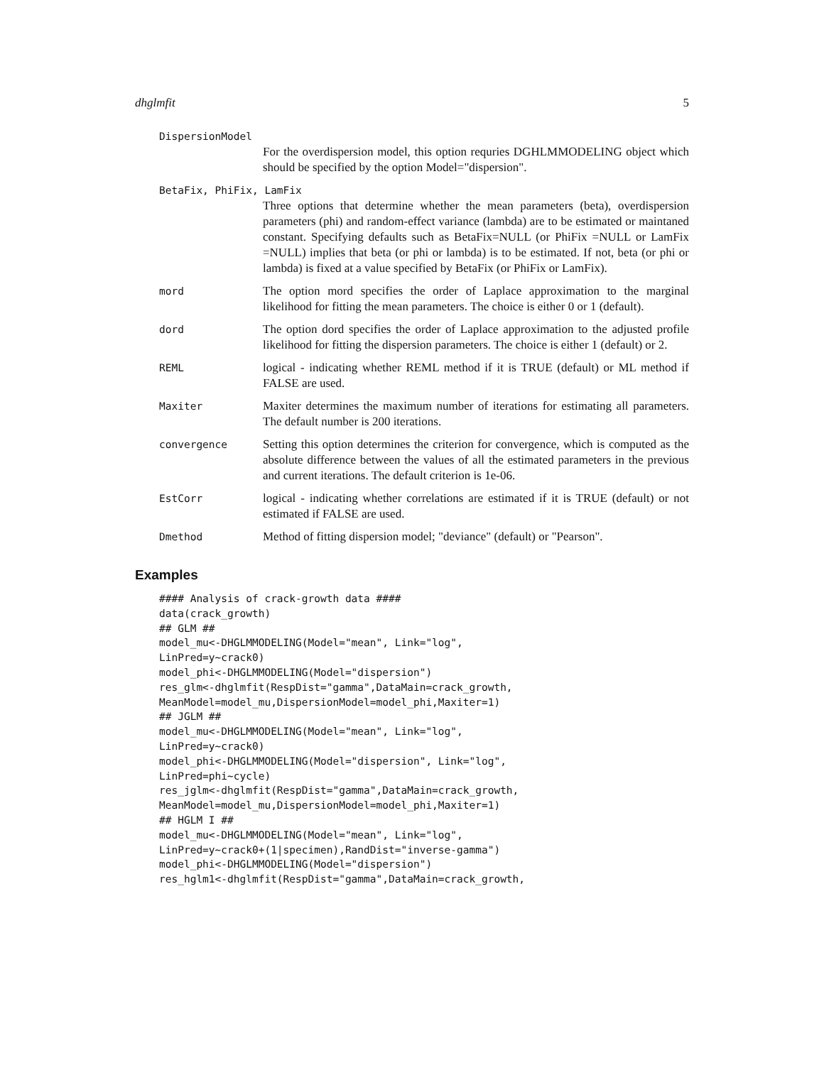dhglmfit 5
DispersionModel
For the overdispersion model, this option requries DGHLMMODELING object which should be specified by the option Model="dispersion".
BetaFix, PhiFix, LamFix
Three options that determine whether the mean parameters (beta), overdispersion parameters (phi) and random-effect variance (lambda) are to be estimated or maintaned constant. Specifying defaults such as BetaFix=NULL (or PhiFix =NULL or LamFix =NULL) implies that beta (or phi or lambda) is to be estimated. If not, beta (or phi or lambda) is fixed at a value specified by BetaFix (or PhiFix or LamFix).
mord The option mord specifies the order of Laplace approximation to the marginal likelihood for fitting the mean parameters. The choice is either 0 or 1 (default).
dord The option dord specifies the order of Laplace approximation to the adjusted profile likelihood for fitting the dispersion parameters. The choice is either 1 (default) or 2.
REML logical - indicating whether REML method if it is TRUE (default) or ML method if FALSE are used.
Maxiter Maxiter determines the maximum number of iterations for estimating all parameters. The default number is 200 iterations.
convergence Setting this option determines the criterion for convergence, which is computed as the absolute difference between the values of all the estimated parameters in the previous and current iterations. The default criterion is 1e-06.
EstCorr logical - indicating whether correlations are estimated if it is TRUE (default) or not estimated if FALSE are used.
Dmethod Method of fitting dispersion model; "deviance" (default) or "Pearson".
Examples
#### Analysis of crack-growth data ####
data(crack_growth)
## GLM ##
model_mu<-DHGLMMODELING(Model="mean", Link="log",
LinPred=y~crack0)
model_phi<-DHGLMMODELING(Model="dispersion")
res_glm<-dhglmfit(RespDist="gamma",DataMain=crack_growth,
MeanModel=model_mu,DispersionModel=model_phi,Maxiter=1)
## JGLM ##
model_mu<-DHGLMMODELING(Model="mean", Link="log",
LinPred=y~crack0)
model_phi<-DHGLMMODELING(Model="dispersion", Link="log",
LinPred=phi~cycle)
res_jglm<-dhglmfit(RespDist="gamma",DataMain=crack_growth,
MeanModel=model_mu,DispersionModel=model_phi,Maxiter=1)
## HGLM I ##
model_mu<-DHGLMMODELING(Model="mean", Link="log",
LinPred=y~crack0+(1|specimen),RandDist="inverse-gamma")
model_phi<-DHGLMMODELING(Model="dispersion")
res_hglm1<-dhglmfit(RespDist="gamma",DataMain=crack_growth,